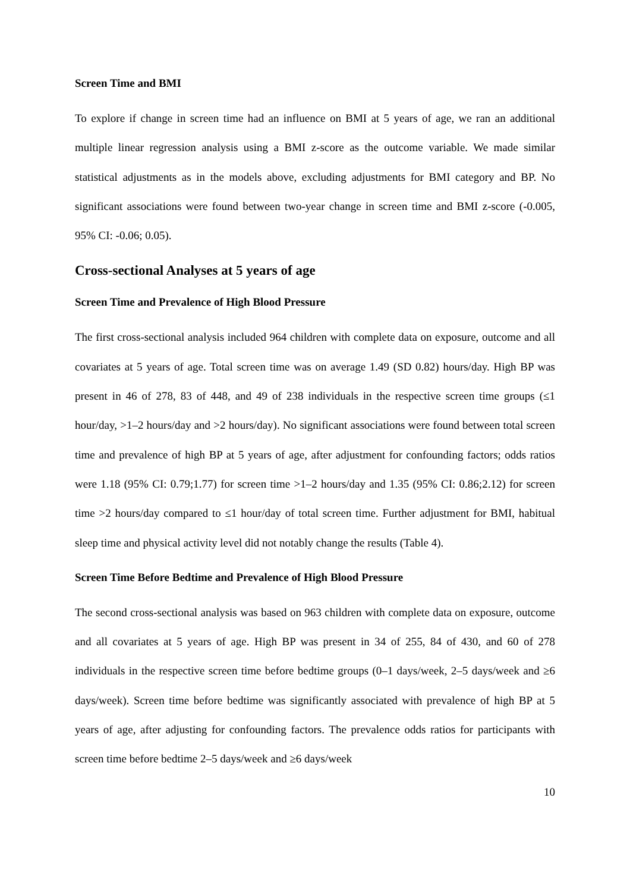Screen Time and BMI
To explore if change in screen time had an influence on BMI at 5 years of age, we ran an additional multiple linear regression analysis using a BMI z-score as the outcome variable. We made similar statistical adjustments as in the models above, excluding adjustments for BMI category and BP. No significant associations were found between two-year change in screen time and BMI z-score (-0.005, 95% CI: -0.06; 0.05).
Cross-sectional Analyses at 5 years of age
Screen Time and Prevalence of High Blood Pressure
The first cross-sectional analysis included 964 children with complete data on exposure, outcome and all covariates at 5 years of age. Total screen time was on average 1.49 (SD 0.82) hours/day. High BP was present in 46 of 278, 83 of 448, and 49 of 238 individuals in the respective screen time groups (≤1 hour/day, >1–2 hours/day and >2 hours/day). No significant associations were found between total screen time and prevalence of high BP at 5 years of age, after adjustment for confounding factors; odds ratios were 1.18 (95% CI: 0.79;1.77) for screen time >1–2 hours/day and 1.35 (95% CI: 0.86;2.12) for screen time >2 hours/day compared to ≤1 hour/day of total screen time. Further adjustment for BMI, habitual sleep time and physical activity level did not notably change the results (Table 4).
Screen Time Before Bedtime and Prevalence of High Blood Pressure
The second cross-sectional analysis was based on 963 children with complete data on exposure, outcome and all covariates at 5 years of age. High BP was present in 34 of 255, 84 of 430, and 60 of 278 individuals in the respective screen time before bedtime groups (0–1 days/week, 2–5 days/week and ≥6 days/week). Screen time before bedtime was significantly associated with prevalence of high BP at 5 years of age, after adjusting for confounding factors. The prevalence odds ratios for participants with screen time before bedtime 2–5 days/week and ≥6 days/week
10